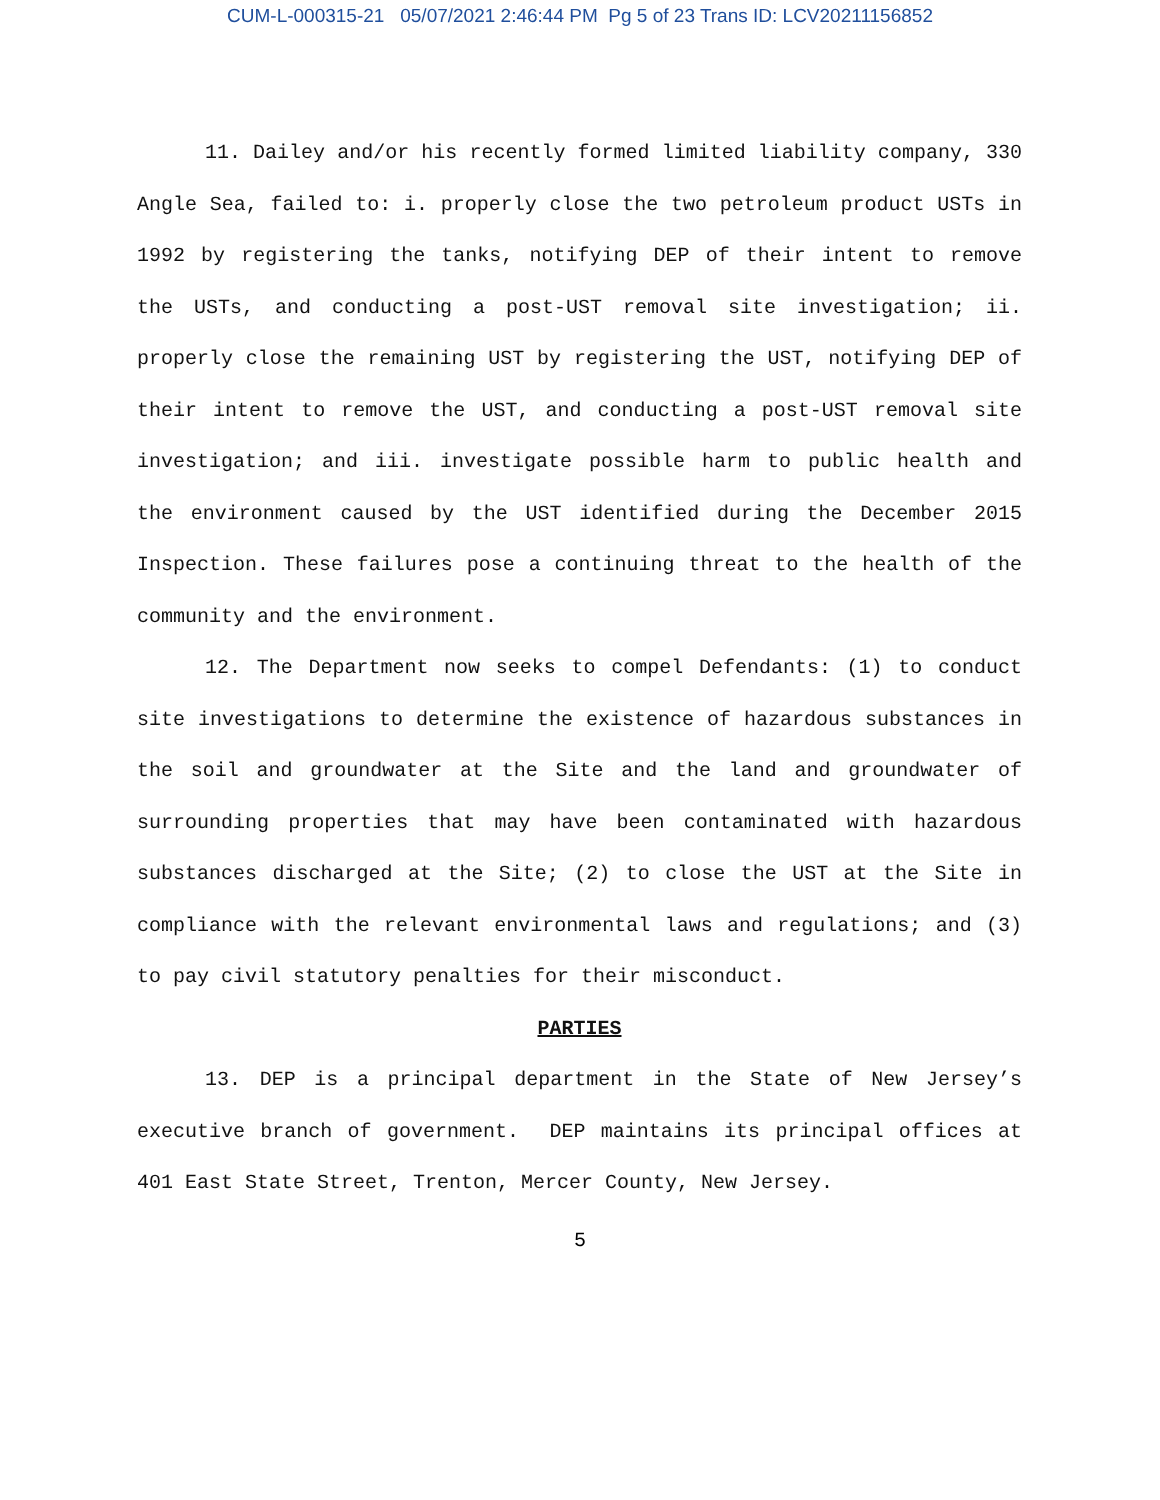CUM-L-000315-21 05/07/2021 2:46:44 PM Pg 5 of 23 Trans ID: LCV20211156852
11. Dailey and/or his recently formed limited liability company, 330 Angle Sea, failed to: i. properly close the two petroleum product USTs in 1992 by registering the tanks, notifying DEP of their intent to remove the USTs, and conducting a post-UST removal site investigation; ii. properly close the remaining UST by registering the UST, notifying DEP of their intent to remove the UST, and conducting a post-UST removal site investigation; and iii. investigate possible harm to public health and the environment caused by the UST identified during the December 2015 Inspection. These failures pose a continuing threat to the health of the community and the environment.
12. The Department now seeks to compel Defendants: (1) to conduct site investigations to determine the existence of hazardous substances in the soil and groundwater at the Site and the land and groundwater of surrounding properties that may have been contaminated with hazardous substances discharged at the Site; (2) to close the UST at the Site in compliance with the relevant environmental laws and regulations; and (3) to pay civil statutory penalties for their misconduct.
PARTIES
13. DEP is a principal department in the State of New Jersey’s executive branch of government. DEP maintains its principal offices at 401 East State Street, Trenton, Mercer County, New Jersey.
5